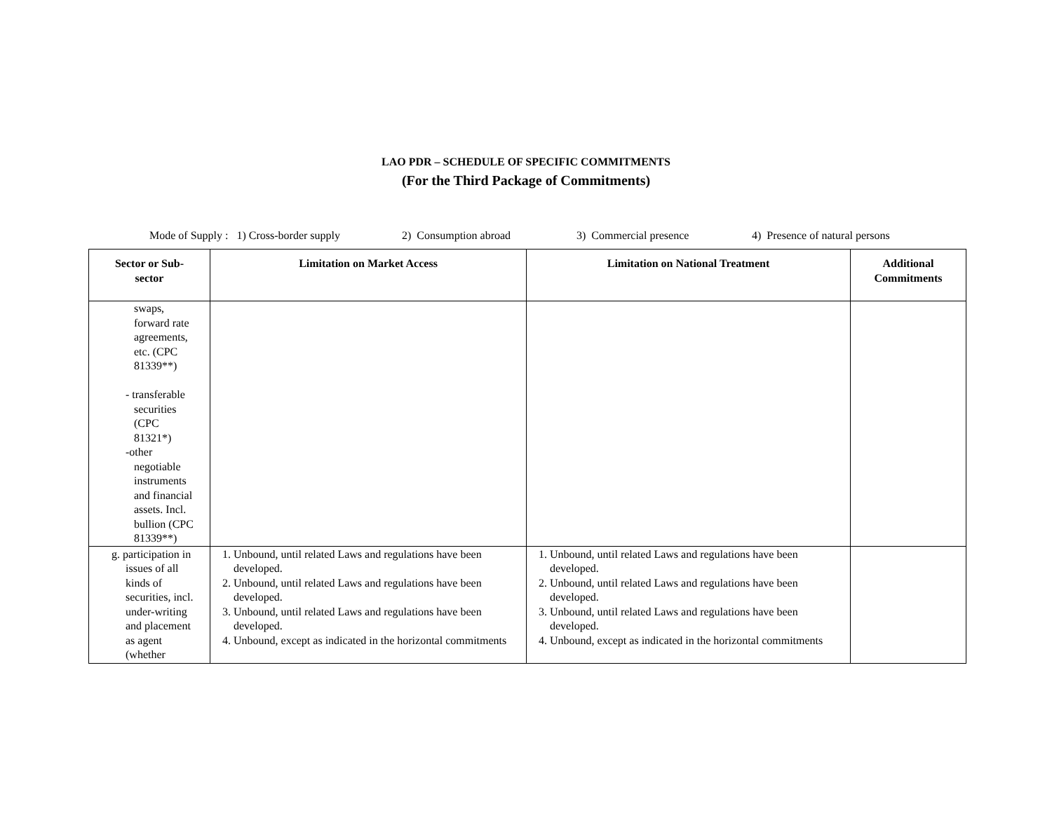LAO PDR – SCHEDULE OF SPECIFIC COMMITMENTS
(For the Third Package of Commitments)
Mode of Supply : 1) Cross-border supply 2) Consumption abroad 3) Commercial presence 4) Presence of natural persons
| Sector or Sub- sector | Limitation on Market Access | Limitation on National Treatment | Additional Commitments |
| --- | --- | --- | --- |
| swaps, forward rate agreements, etc. (CPC 81339**) - transferable securities (CPC 81321*) -other negotiable instruments and financial assets. Incl. bullion (CPC 81339**) | | | |
| g. participation in issues of all kinds of securities, incl. under-writing and placement as agent (whether | 1. Unbound, until related Laws and regulations have been developed. 2. Unbound, until related Laws and regulations have been developed. 3. Unbound, until related Laws and regulations have been developed. 4. Unbound, except as indicated in the horizontal commitments | 1. Unbound, until related Laws and regulations have been developed. 2. Unbound, until related Laws and regulations have been developed. 3. Unbound, until related Laws and regulations have been developed. 4. Unbound, except as indicated in the horizontal commitments | |